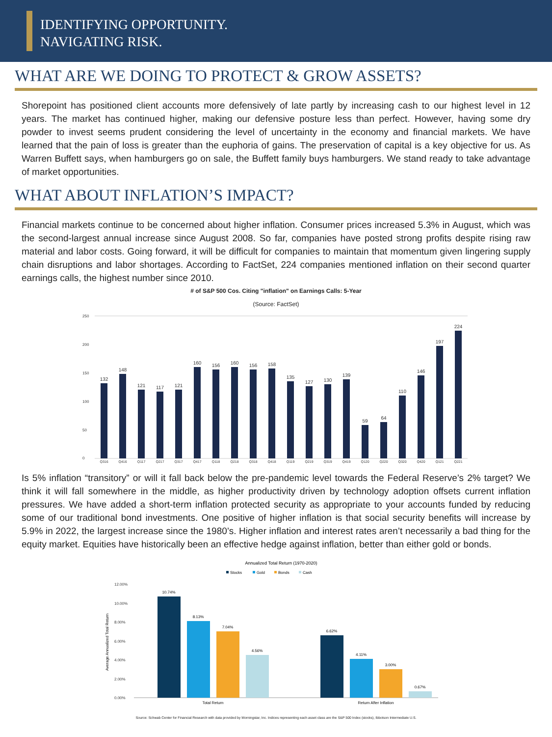IDENTIFYING OPPORTUNITY.
NAVIGATING RISK.
WHAT ARE WE DOING TO PROTECT & GROW ASSETS?
Shorepoint has positioned client accounts more defensively of late partly by increasing cash to our highest level in 12 years. The market has continued higher, making our defensive posture less than perfect. However, having some dry powder to invest seems prudent considering the level of uncertainty in the economy and financial markets. We have learned that the pain of loss is greater than the euphoria of gains. The preservation of capital is a key objective for us. As Warren Buffett says, when hamburgers go on sale, the Buffett family buys hamburgers. We stand ready to take advantage of market opportunities.
WHAT ABOUT INFLATION’S IMPACT?
Financial markets continue to be concerned about higher inflation. Consumer prices increased 5.3% in August, which was the second-largest annual increase since August 2008. So far, companies have posted strong profits despite rising raw material and labor costs. Going forward, it will be difficult for companies to maintain that momentum given lingering supply chain disruptions and labor shortages. According to FactSet, 224 companies mentioned inflation on their second quarter earnings calls, the highest number since 2010.
# of S&P 500 Cos. Citing "inflation" on Earnings Calls: 5-Year
(Source: FactSet)
250
200
150
100
50
0
132
148
121
117
121
160
156
160
156
158
135
127
130
139
59
64
110
146
197
224
Q316
Q416
Q117
Q217
Q317
Q417
Q118
Q218
Q318
Q418
Q119
Q219
Q319
Q419
Q120
Q220
Q320
Q420
Q121
Q221
Is 5% inflation “transitory” or will it fall back below the pre-pandemic level towards the Federal Reserve’s 2% target? We think it will fall somewhere in the middle, as higher productivity driven by technology adoption offsets current inflation pressures. We have added a short-term inflation protected security as appropriate to your accounts funded by reducing some of our traditional bond investments. One positive of higher inflation is that social security benefits will increase by 5.9% in 2022, the largest increase since the 1980’s. Higher inflation and interest rates aren’t necessarily a bad thing for the equity market. Equities have historically been an effective hedge against inflation, better than either gold or bonds.
Annualized Total Return (1970-2020)
Stocks
Gold
Bonds
Cash
Average Annualized Total Return
12.00%
10.00%
8.00%
6.00%
4.00%
2.00%
0.00%
10.74%
8.13%
7.04%
4.56%
6.62%
4.11%
3.00%
0.67%
Total Return
Return After Inflation
Source: Schwab Center for Financial Research with data provided by Morningstar, Inc. Indices representing each asset class are the S&P 500 Index (stocks), Ibbotson Intermediate U.S.